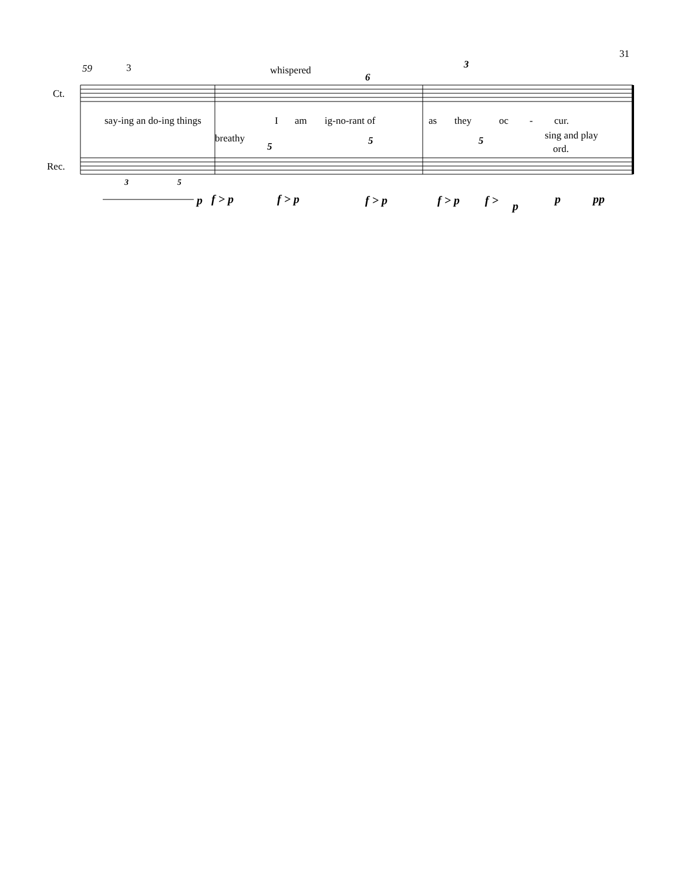31
59 3 whispered
6
3
Ct.
say-ing an do-ing things I am ig-no-rant of as they oc - cur.
breathy
5 5 5 sing and play
ord.
Rec.
3 5
p f > p f > p f > p f > p f > p
p pp